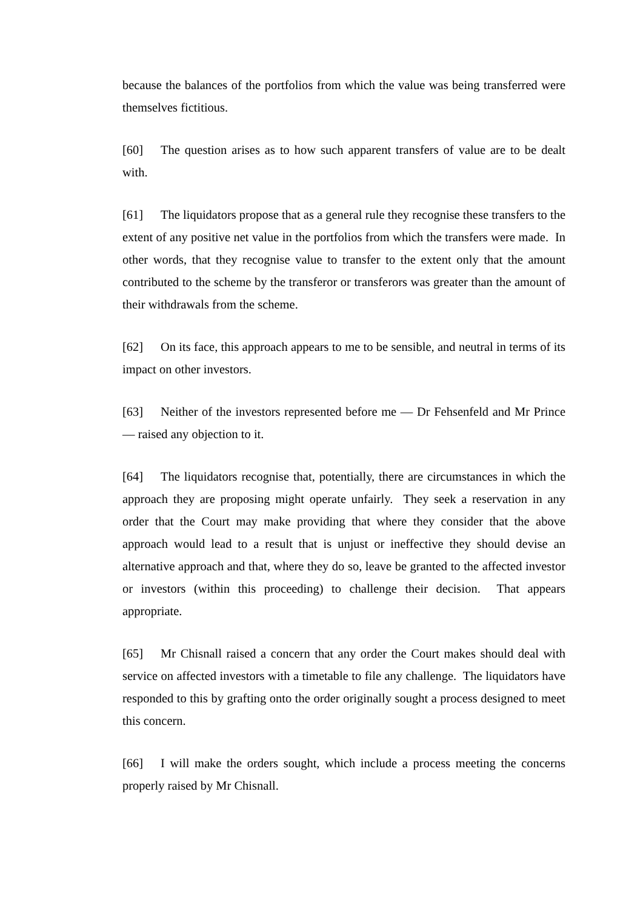because the balances of the portfolios from which the value was being transferred were themselves fictitious.
[60] The question arises as to how such apparent transfers of value are to be dealt with.
[61] The liquidators propose that as a general rule they recognise these transfers to the extent of any positive net value in the portfolios from which the transfers were made. In other words, that they recognise value to transfer to the extent only that the amount contributed to the scheme by the transferor or transferors was greater than the amount of their withdrawals from the scheme.
[62] On its face, this approach appears to me to be sensible, and neutral in terms of its impact on other investors.
[63] Neither of the investors represented before me — Dr Fehsenfeld and Mr Prince — raised any objection to it.
[64] The liquidators recognise that, potentially, there are circumstances in which the approach they are proposing might operate unfairly. They seek a reservation in any order that the Court may make providing that where they consider that the above approach would lead to a result that is unjust or ineffective they should devise an alternative approach and that, where they do so, leave be granted to the affected investor or investors (within this proceeding) to challenge their decision. That appears appropriate.
[65] Mr Chisnall raised a concern that any order the Court makes should deal with service on affected investors with a timetable to file any challenge. The liquidators have responded to this by grafting onto the order originally sought a process designed to meet this concern.
[66] I will make the orders sought, which include a process meeting the concerns properly raised by Mr Chisnall.